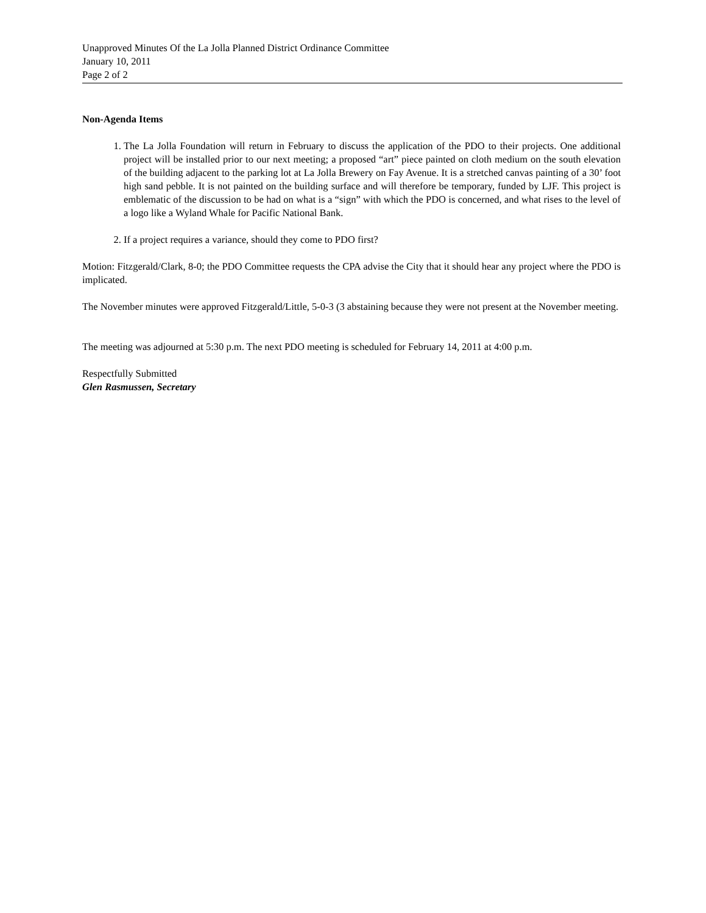Unapproved Minutes Of the La Jolla Planned District Ordinance Committee
January 10, 2011
Page 2 of 2
Non-Agenda Items
1. The La Jolla Foundation will return in February to discuss the application of the PDO to their projects. One additional project will be installed prior to our next meeting; a proposed “art” piece painted on cloth medium on the south elevation of the building adjacent to the parking lot at La Jolla Brewery on Fay Avenue. It is a stretched canvas painting of a 30’ foot high sand pebble. It is not painted on the building surface and will therefore be temporary, funded by LJF. This project is emblematic of the discussion to be had on what is a “sign” with which the PDO is concerned, and what rises to the level of a logo like a Wyland Whale for Pacific National Bank.
2. If a project requires a variance, should they come to PDO first?
Motion: Fitzgerald/Clark, 8-0; the PDO Committee requests the CPA advise the City that it should hear any project where the PDO is implicated.
The November minutes were approved Fitzgerald/Little, 5-0-3 (3 abstaining because they were not present at the November meeting.
The meeting was adjourned at 5:30 p.m. The next PDO meeting is scheduled for February 14, 2011 at 4:00 p.m.
Respectfully Submitted
Glen Rasmussen, Secretary